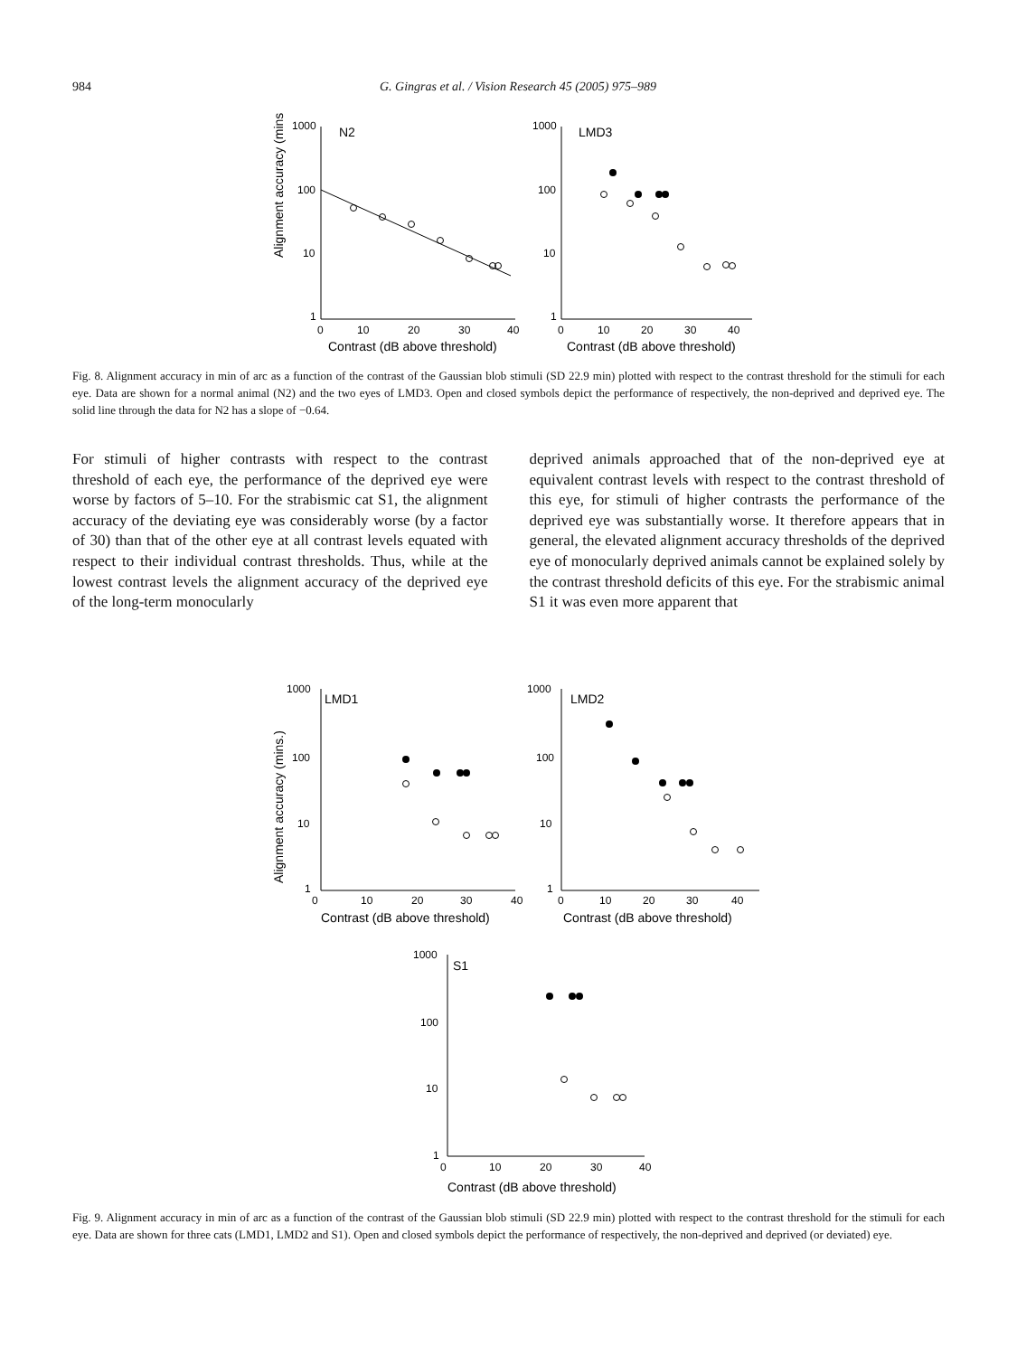984 G. Gingras et al. / Vision Research 45 (2005) 975–989
Alignment accuracy (mins.)
1000
100
10
1
N2
LMD3
1000
100
10
1
0
10
20
30
40
0
10
20
30
40
Contrast (dB above threshold)
Contrast (dB above threshold)
Fig. 8. Alignment accuracy in min of arc as a function of the contrast of the Gaussian blob stimuli (SD 22.9 min) plotted with respect to the contrast threshold for the stimuli for each eye. Data are shown for a normal animal (N2) and the two eyes of LMD3. Open and closed symbols depict the performance of respectively, the non-deprived and deprived eye. The solid line through the data for N2 has a slope of −0.64.
For stimuli of higher contrasts with respect to the contrast threshold of each eye, the performance of the deprived eye were worse by factors of 5–10. For the strabismic cat S1, the alignment accuracy of the deviating eye was considerably worse (by a factor of 30) than that of the other eye at all contrast levels equated with respect to their individual contrast thresholds. Thus, while at the lowest contrast levels the alignment accuracy of the deprived eye of the long-term monocularly
deprived animals approached that of the non-deprived eye at equivalent contrast levels with respect to the contrast threshold of this eye, for stimuli of higher contrasts the performance of the deprived eye was substantially worse. It therefore appears that in general, the elevated alignment accuracy thresholds of the deprived eye of monocularly deprived animals cannot be explained solely by the contrast threshold deficits of this eye. For the strabismic animal S1 it was even more apparent that
Alignment accuracy (mins.)
1000
100
10
1
1000
100
10
1
1000
100
10
1
LMD1
LMD2
S1
0
10
20
30
40
0
10
20
30
40
0
10
20
30
40
Contrast (dB above threshold)
Contrast (dB above threshold)
Contrast (dB above threshold)
Fig. 9. Alignment accuracy in min of arc as a function of the contrast of the Gaussian blob stimuli (SD 22.9 min) plotted with respect to the contrast threshold for the stimuli for each eye. Data are shown for three cats (LMD1, LMD2 and S1). Open and closed symbols depict the performance of respectively, the non-deprived and deprived (or deviated) eye.